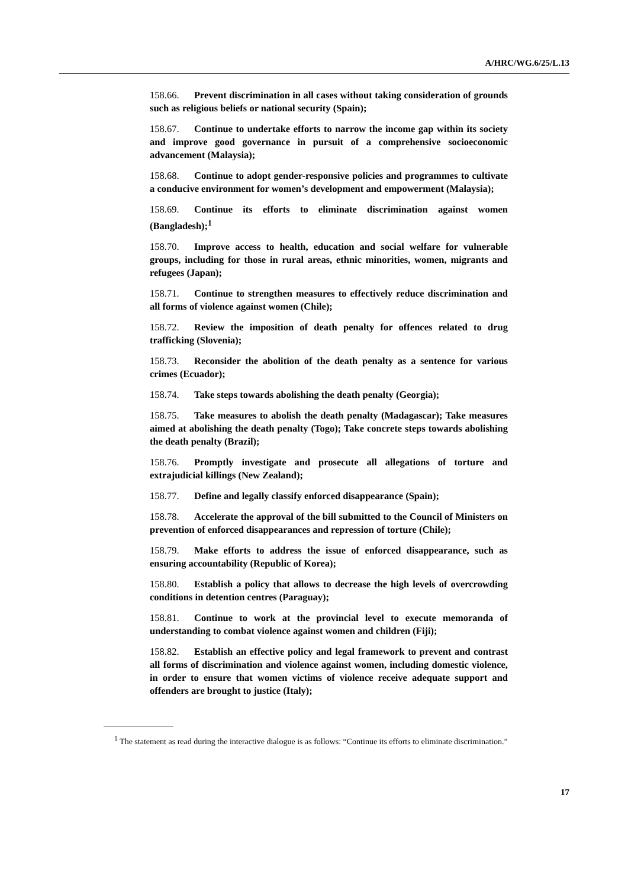A/HRC/WG.6/25/L.13
158.66. Prevent discrimination in all cases without taking consideration of grounds such as religious beliefs or national security (Spain);
158.67. Continue to undertake efforts to narrow the income gap within its society and improve good governance in pursuit of a comprehensive socioeconomic advancement (Malaysia);
158.68. Continue to adopt gender-responsive policies and programmes to cultivate a conducive environment for women’s development and empowerment (Malaysia);
158.69. Continue its efforts to eliminate discrimination against women (Bangladesh);<sup>1</sup>
158.70. Improve access to health, education and social welfare for vulnerable groups, including for those in rural areas, ethnic minorities, women, migrants and refugees (Japan);
158.71. Continue to strengthen measures to effectively reduce discrimination and all forms of violence against women (Chile);
158.72. Review the imposition of death penalty for offences related to drug trafficking (Slovenia);
158.73. Reconsider the abolition of the death penalty as a sentence for various crimes (Ecuador);
158.74. Take steps towards abolishing the death penalty (Georgia);
158.75. Take measures to abolish the death penalty (Madagascar); Take measures aimed at abolishing the death penalty (Togo); Take concrete steps towards abolishing the death penalty (Brazil);
158.76. Promptly investigate and prosecute all allegations of torture and extrajudicial killings (New Zealand);
158.77. Define and legally classify enforced disappearance (Spain);
158.78. Accelerate the approval of the bill submitted to the Council of Ministers on prevention of enforced disappearances and repression of torture (Chile);
158.79. Make efforts to address the issue of enforced disappearance, such as ensuring accountability (Republic of Korea);
158.80. Establish a policy that allows to decrease the high levels of overcrowding conditions in detention centres (Paraguay);
158.81. Continue to work at the provincial level to execute memoranda of understanding to combat violence against women and children (Fiji);
158.82. Establish an effective policy and legal framework to prevent and contrast all forms of discrimination and violence against women, including domestic violence, in order to ensure that women victims of violence receive adequate support and offenders are brought to justice (Italy);
<sup>1</sup> The statement as read during the interactive dialogue is as follows: “Continue its efforts to eliminate discrimination.”
17